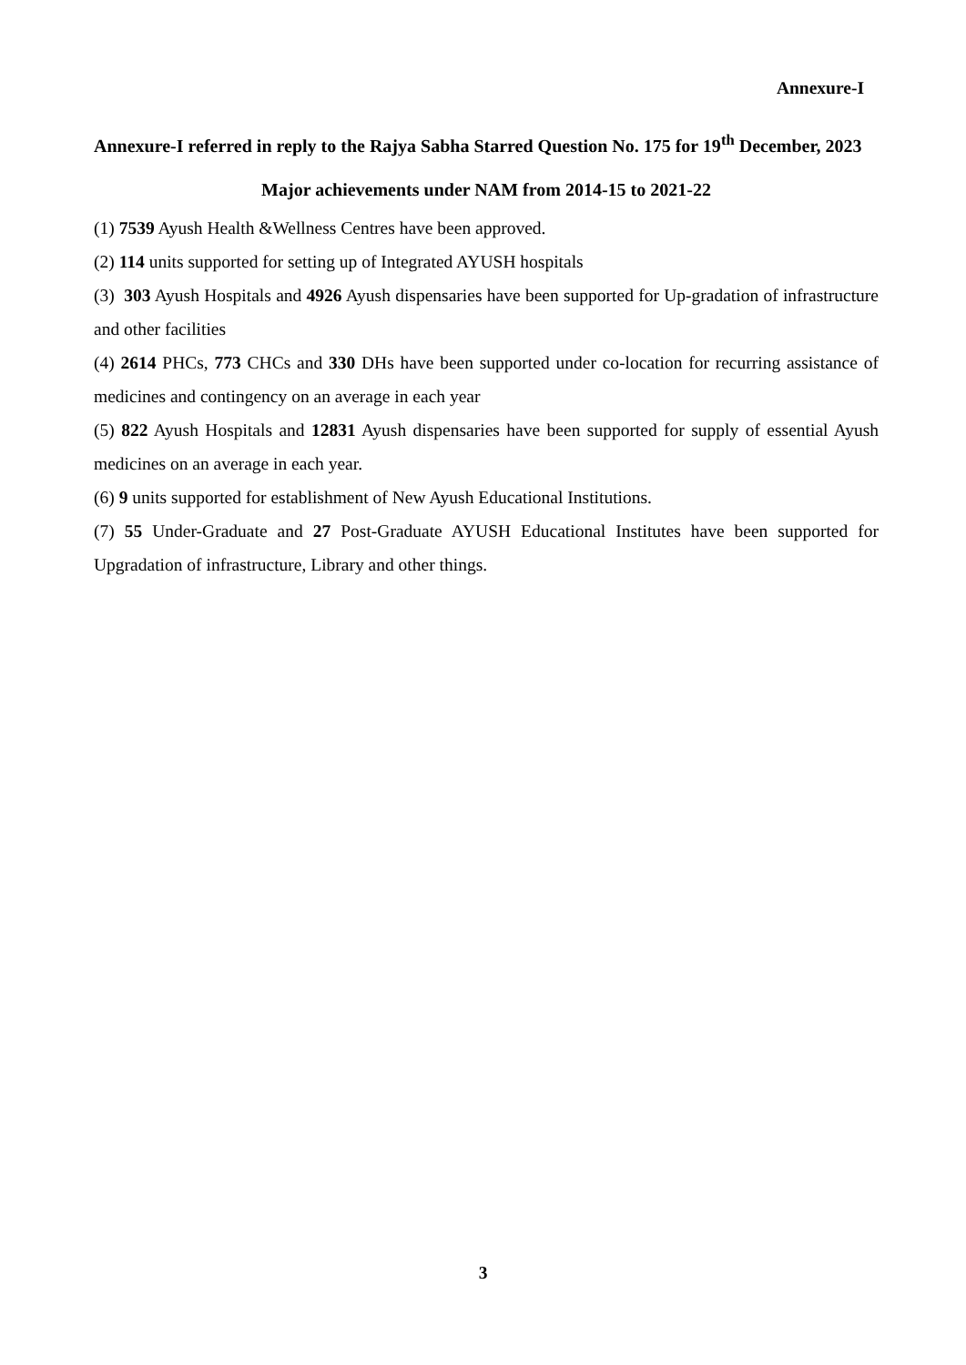Annexure-I
Annexure-I referred in reply to the Rajya Sabha Starred Question No. 175 for 19<sup>th</sup> December, 2023
Major achievements under NAM from 2014-15 to 2021-22
(1) 7539 Ayush Health &Wellness Centres have been approved.
(2) 114 units supported for setting up of Integrated AYUSH hospitals
(3) 303 Ayush Hospitals and 4926 Ayush dispensaries have been supported for Up-gradation of infrastructure and other facilities
(4) 2614 PHCs, 773 CHCs and 330 DHs have been supported under co-location for recurring assistance of medicines and contingency on an average in each year
(5) 822 Ayush Hospitals and 12831 Ayush dispensaries have been supported for supply of essential Ayush medicines on an average in each year.
(6) 9 units supported for establishment of New Ayush Educational Institutions.
(7) 55 Under-Graduate and 27 Post-Graduate AYUSH Educational Institutes have been supported for Upgradation of infrastructure, Library and other things.
3